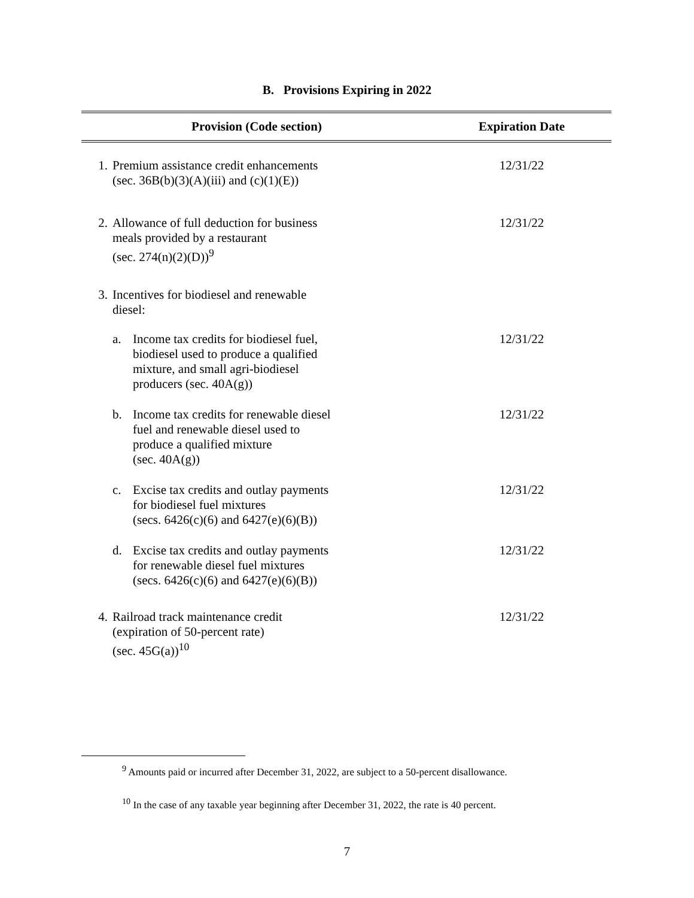B. Provisions Expiring in 2022
| Provision (Code section) | | Expiration Date |
| --- | --- | --- |
| 1. | Premium assistance credit enhancements (sec. 36B(b)(3)(A)(iii) and (c)(1)(E)) | 12/31/22 |
| 2. | Allowance of full deduction for business meals provided by a restaurant (sec. 274(n)(2)(D))<sup>9</sup> | 12/31/22 |
| 3. | Incentives for biodiesel and renewable diesel: | |
| | a. Income tax credits for biodiesel fuel, biodiesel used to produce a qualified mixture, and small agri-biodiesel producers (sec. 40A(g)) | 12/31/22 |
| | b. Income tax credits for renewable diesel fuel and renewable diesel used to produce a qualified mixture (sec. 40A(g)) | 12/31/22 |
| | c. Excise tax credits and outlay payments for biodiesel fuel mixtures (secs. 6426(c)(6) and 6427(e)(6)(B)) | 12/31/22 |
| | d. Excise tax credits and outlay payments for renewable diesel fuel mixtures (secs. 6426(c)(6) and 6427(e)(6)(B)) | 12/31/22 |
| 4. | Railroad track maintenance credit (expiration of 50-percent rate) (sec. 45G(a))<sup>10</sup> | 12/31/22 |
<sup>9</sup> Amounts paid or incurred after December 31, 2022, are subject to a 50-percent disallowance.
<sup>10</sup> In the case of any taxable year beginning after December 31, 2022, the rate is 40 percent.
7